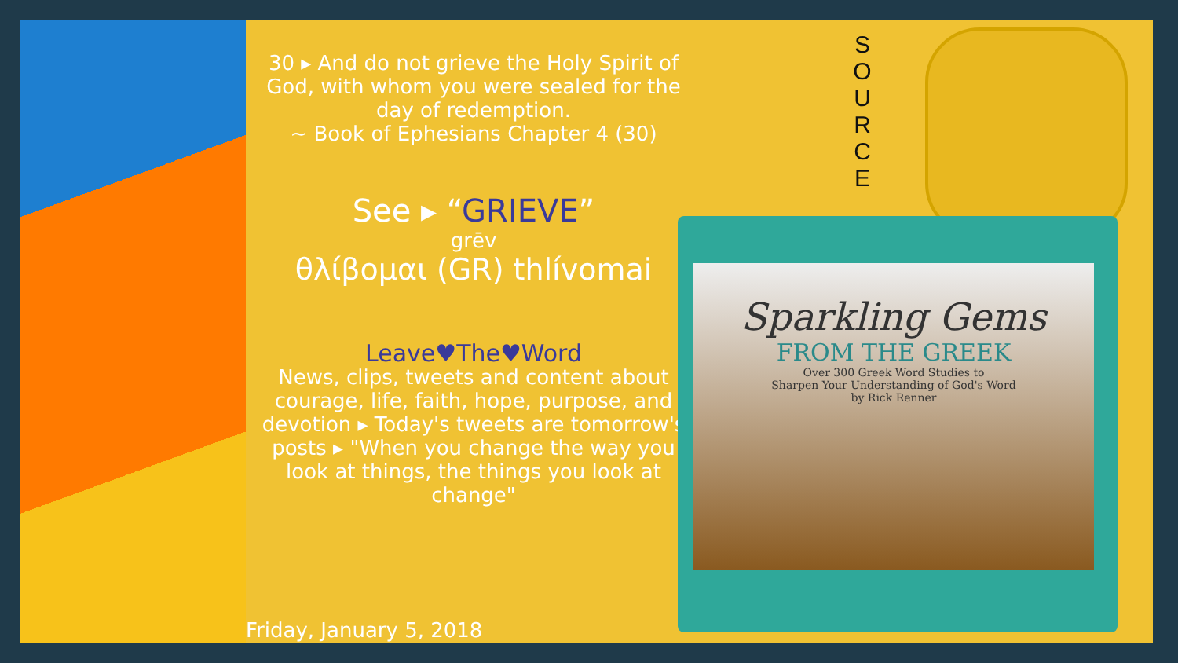30 ▸ And do not grieve the Holy Spirit of God, with whom you were sealed for the day of redemption.
~ Book of Ephesians Chapter 4 (30)
See ▸ “GRIEVE”
grēv
θλίβομαι (GR) thlívomai
Leave♥The♥Word
News, clips, tweets and content about courage, life, faith, hope, purpose, and devotion ▸ Today's tweets are tomorrow's posts ▸ "When you change the way you look at things, the things you look at change"
S O U R C E
Sparkling Gems
FROM THE GREEK
Over 300 Greek Word Studies to
Sharpen Your Understanding of God's Word
by Rick Renner
Friday, January 5, 2018